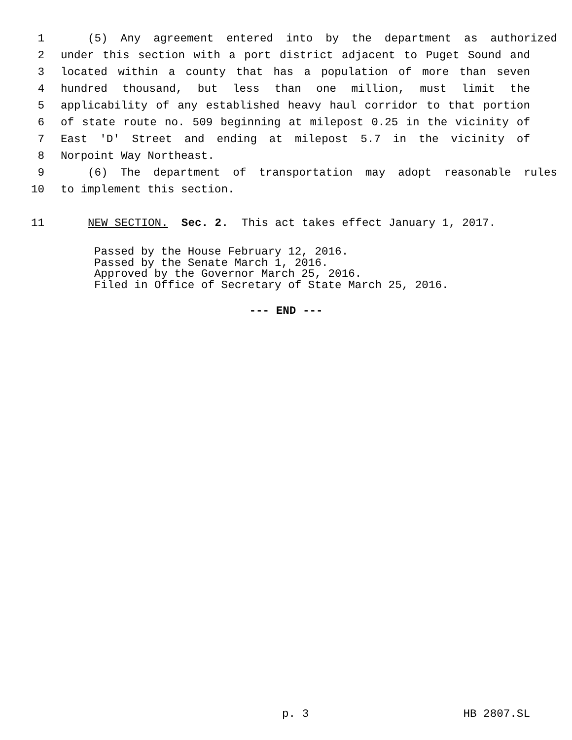1 (5) Any agreement entered into by the department as authorized
2 under this section with a port district adjacent to Puget Sound and
3 located within a county that has a population of more than seven
4 hundred thousand, but less than one million, must limit the
5 applicability of any established heavy haul corridor to that portion
6 of state route no. 509 beginning at milepost 0.25 in the vicinity of
7 East 'D' Street and ending at milepost 5.7 in the vicinity of
8 Norpoint Way Northeast.
9 (6) The department of transportation may adopt reasonable rules
10 to implement this section.
11 NEW SECTION. Sec. 2. This act takes effect January 1, 2017.
Passed by the House February 12, 2016.
Passed by the Senate March 1, 2016.
Approved by the Governor March 25, 2016.
Filed in Office of Secretary of State March 25, 2016.
--- END ---
p. 3 HB 2807.SL